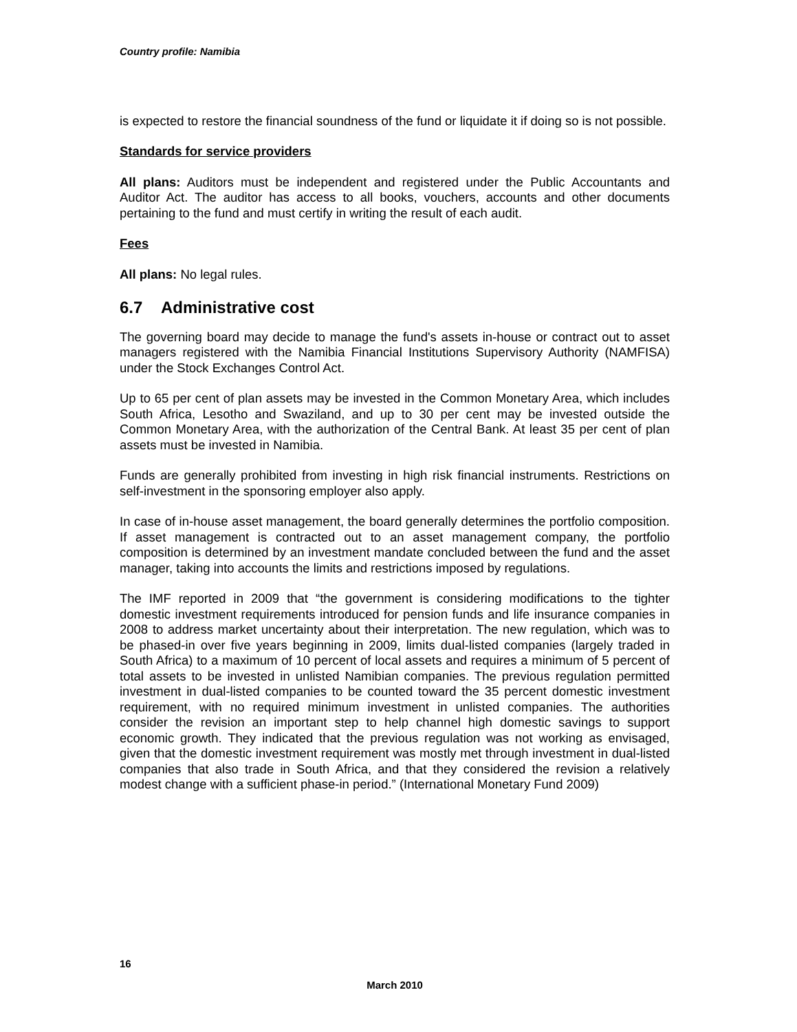Country profile: Namibia
is expected to restore the financial soundness of the fund or liquidate it if doing so is not possible.
Standards for service providers
All plans: Auditors must be independent and registered under the Public Accountants and Auditor Act. The auditor has access to all books, vouchers, accounts and other documents pertaining to the fund and must certify in writing the result of each audit.
Fees
All plans: No legal rules.
6.7 Administrative cost
The governing board may decide to manage the fund's assets in-house or contract out to asset managers registered with the Namibia Financial Institutions Supervisory Authority (NAMFISA) under the Stock Exchanges Control Act.
Up to 65 per cent of plan assets may be invested in the Common Monetary Area, which includes South Africa, Lesotho and Swaziland, and up to 30 per cent may be invested outside the Common Monetary Area, with the authorization of the Central Bank. At least 35 per cent of plan assets must be invested in Namibia.
Funds are generally prohibited from investing in high risk financial instruments. Restrictions on self-investment in the sponsoring employer also apply.
In case of in-house asset management, the board generally determines the portfolio composition. If asset management is contracted out to an asset management company, the portfolio composition is determined by an investment mandate concluded between the fund and the asset manager, taking into accounts the limits and restrictions imposed by regulations.
The IMF reported in 2009 that “the government is considering modifications to the tighter domestic investment requirements introduced for pension funds and life insurance companies in 2008 to address market uncertainty about their interpretation. The new regulation, which was to be phased-in over five years beginning in 2009, limits dual-listed companies (largely traded in South Africa) to a maximum of 10 percent of local assets and requires a minimum of 5 percent of total assets to be invested in unlisted Namibian companies. The previous regulation permitted investment in dual-listed companies to be counted toward the 35 percent domestic investment requirement, with no required minimum investment in unlisted companies. The authorities consider the revision an important step to help channel high domestic savings to support economic growth. They indicated that the previous regulation was not working as envisaged, given that the domestic investment requirement was mostly met through investment in dual-listed companies that also trade in South Africa, and that they considered the revision a relatively modest change with a sufficient phase-in period.” (International Monetary Fund 2009)
16
March 2010